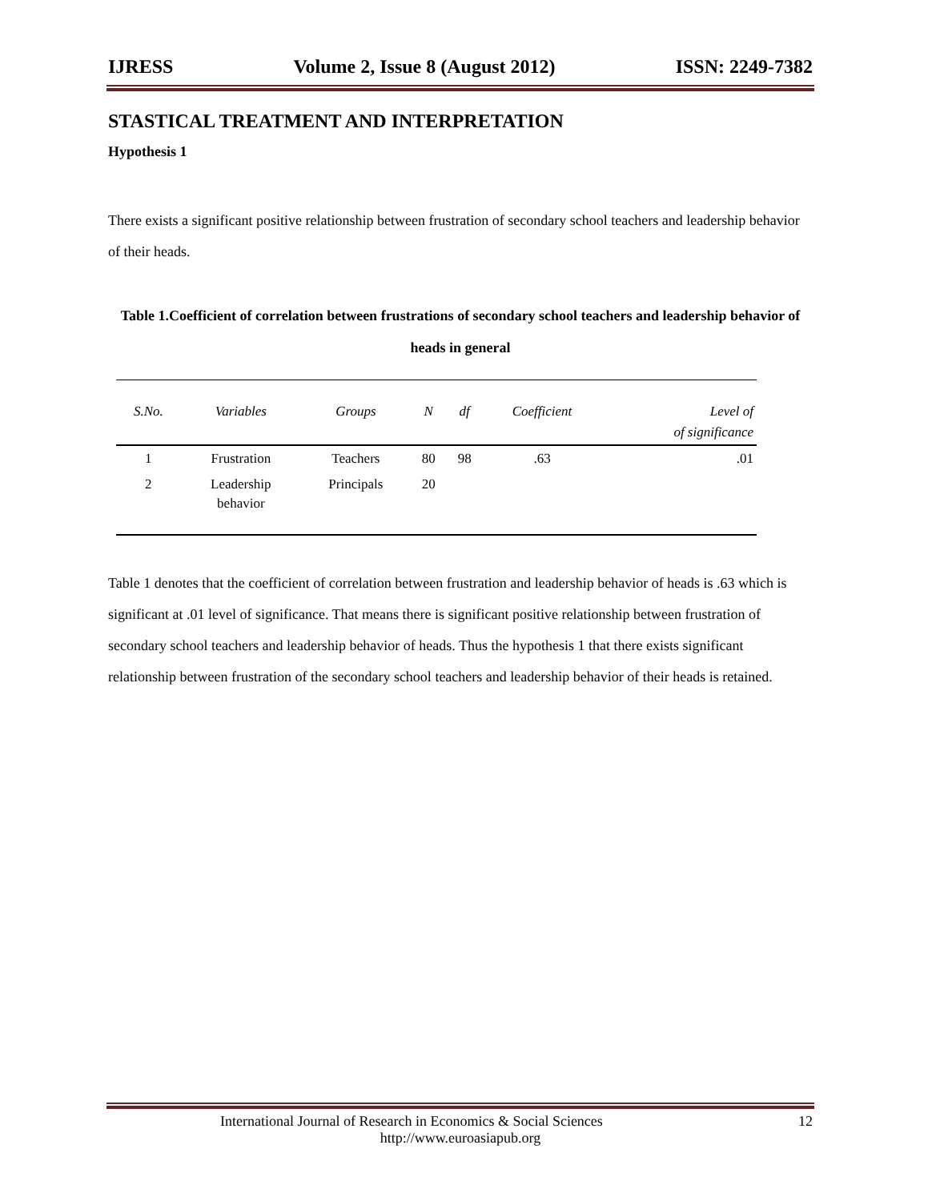IJRESS Volume 2, Issue 8 (August 2012) ISSN: 2249-7382
STASTICAL TREATMENT AND INTERPRETATION
Hypothesis 1
There exists a significant positive relationship between frustration of secondary school teachers and leadership behavior of their heads.
Table 1.Coefficient of correlation between frustrations of secondary school teachers and leadership behavior of heads in general
| S.No. | Variables | Groups | N | df | Coefficient | Level of of significance |
| --- | --- | --- | --- | --- | --- | --- |
| 1 | Frustration | Teachers | 80 | 98 | .63 | .01 |
| 2 | Leadership behavior | Principals | 20 | | | |
Table 1 denotes that the coefficient of correlation between frustration and leadership behavior of heads is .63 which is significant at .01 level of significance. That means there is significant positive relationship between frustration of secondary school teachers and leadership behavior of heads. Thus the hypothesis 1 that there exists significant relationship between frustration of the secondary school teachers and leadership behavior of their heads is retained.
International Journal of Research in Economics & Social Sciences 12
http://www.euroasiapub.org